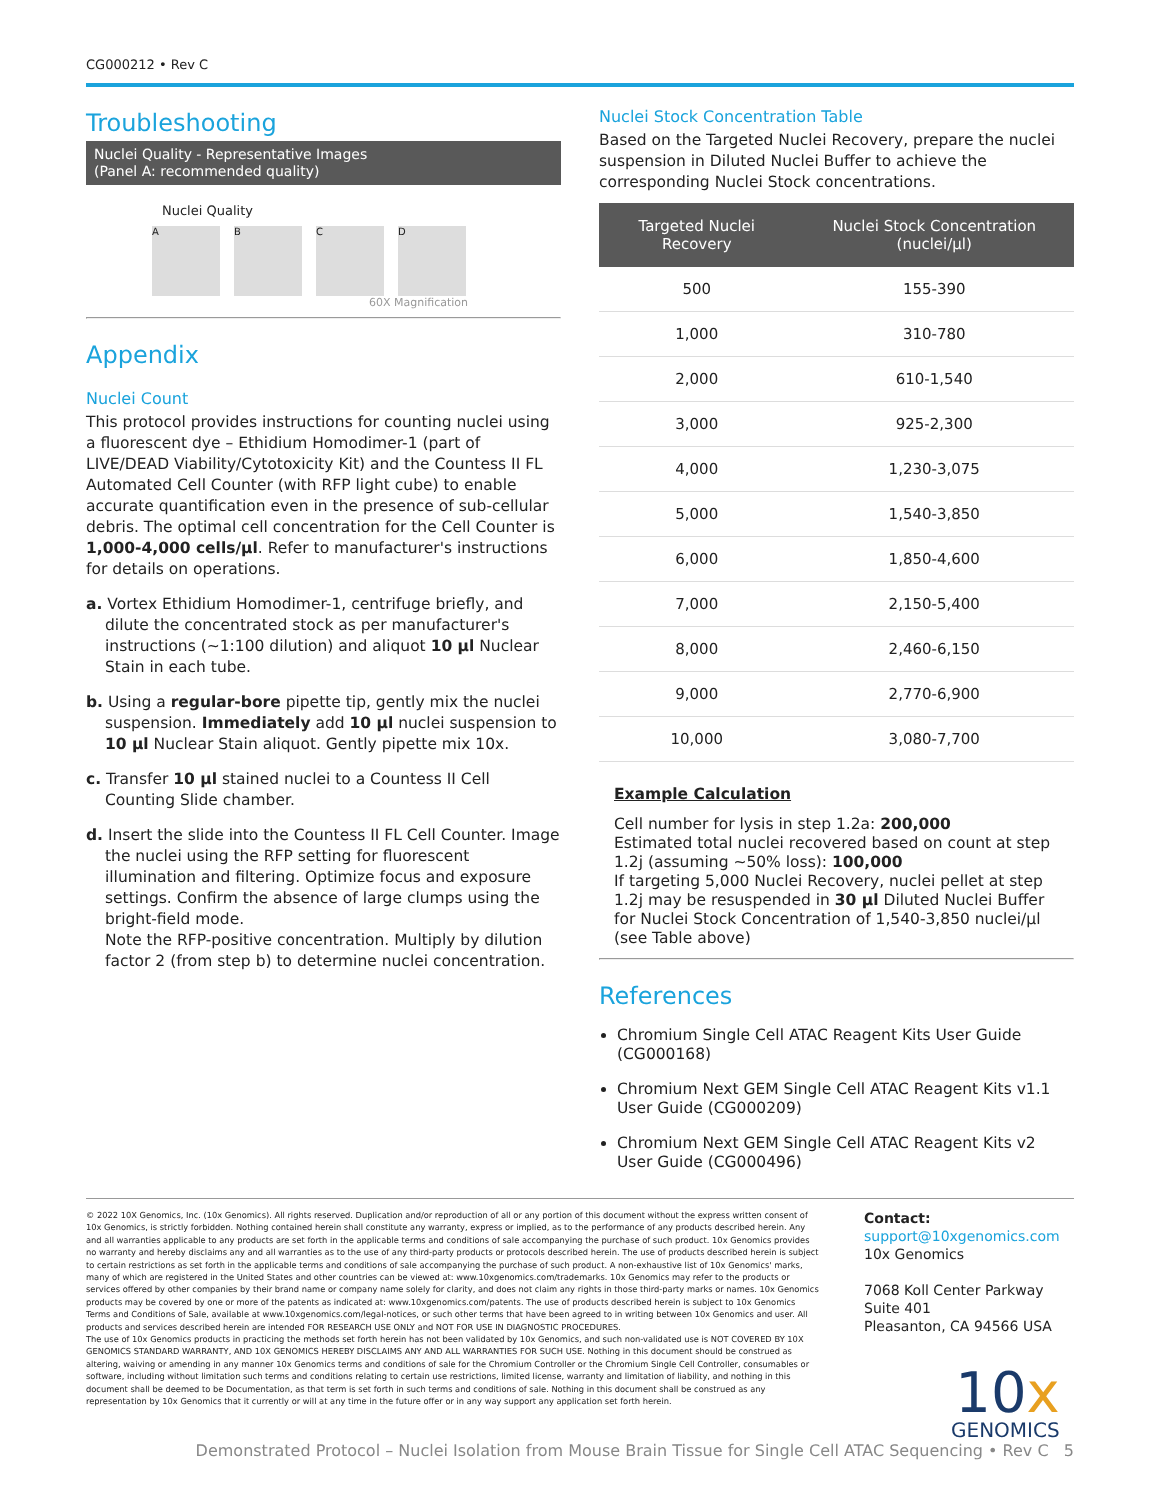CG000212 • Rev C
Troubleshooting
Nuclei Quality - Representative Images
(Panel A: recommended quality)
Nuclei Quality
A B C D
60X Magnification
Appendix
Nuclei Count
This protocol provides instructions for counting nuclei using a fluorescent dye – Ethidium Homodimer-1 (part of LIVE/DEAD Viability/Cytotoxicity Kit) and the Countess II FL Automated Cell Counter (with RFP light cube) to enable accurate quantification even in the presence of sub-cellular debris. The optimal cell concentration for the Cell Counter is 1,000-4,000 cells/µl. Refer to manufacturer's instructions for details on operations.
a. Vortex Ethidium Homodimer-1, centrifuge briefly, and dilute the concentrated stock as per manufacturer's instructions (~1:100 dilution) and aliquot 10 µl Nuclear Stain in each tube.
b. Using a regular-bore pipette tip, gently mix the nuclei suspension. Immediately add 10 µl nuclei suspension to 10 µl Nuclear Stain aliquot. Gently pipette mix 10x.
c. Transfer 10 µl stained nuclei to a Countess II Cell Counting Slide chamber.
d. Insert the slide into the Countess II FL Cell Counter. Image the nuclei using the RFP setting for fluorescent illumination and filtering. Optimize focus and exposure settings. Confirm the absence of large clumps using the bright-field mode.
Note the RFP-positive concentration. Multiply by dilution factor 2 (from step b) to determine nuclei concentration.
Nuclei Stock Concentration Table
Based on the Targeted Nuclei Recovery, prepare the nuclei suspension in Diluted Nuclei Buffer to achieve the corresponding Nuclei Stock concentrations.
| Targeted Nuclei Recovery | Nuclei Stock Concentration (nuclei/µl) |
| --- | --- |
| 500 | 155-390 |
| 1,000 | 310-780 |
| 2,000 | 610-1,540 |
| 3,000 | 925-2,300 |
| 4,000 | 1,230-3,075 |
| 5,000 | 1,540-3,850 |
| 6,000 | 1,850-4,600 |
| 7,000 | 2,150-5,400 |
| 8,000 | 2,460-6,150 |
| 9,000 | 2,770-6,900 |
| 10,000 | 3,080-7,700 |
Example Calculation
Cell number for lysis in step 1.2a: 200,000
Estimated total nuclei recovered based on count at step 1.2j (assuming ~50% loss): 100,000
If targeting 5,000 Nuclei Recovery, nuclei pellet at step 1.2j may be resuspended in 30 µl Diluted Nuclei Buffer for Nuclei Stock Concentration of 1,540-3,850 nuclei/µl (see Table above)
References
Chromium Single Cell ATAC Reagent Kits User Guide (CG000168)
Chromium Next GEM Single Cell ATAC Reagent Kits v1.1 User Guide (CG000209)
Chromium Next GEM Single Cell ATAC Reagent Kits v2 User Guide (CG000496)
© 2022 10X Genomics, Inc. (10x Genomics). All rights reserved. Duplication and/or reproduction of all or any portion of this document without the express written consent of 10x Genomics, is strictly forbidden. Nothing contained herein shall constitute any warranty, express or implied, as to the performance of any products described herein. Any and all warranties applicable to any products are set forth in the applicable terms and conditions of sale accompanying the purchase of such product. 10x Genomics provides no warranty and hereby disclaims any and all warranties as to the use of any third-party products or protocols described herein. The use of products described herein is subject to certain restrictions as set forth in the applicable terms and conditions of sale accompanying the purchase of such product. A non-exhaustive list of 10x Genomics' marks, many of which are registered in the United States and other countries can be viewed at: www.10xgenomics.com/trademarks. 10x Genomics may refer to the products or services offered by other companies by their brand name or company name solely for clarity, and does not claim any rights in those third-party marks or names. 10x Genomics products may be covered by one or more of the patents as indicated at: www.10xgenomics.com/patents. The use of products described herein is subject to 10x Genomics Terms and Conditions of Sale, available at www.10xgenomics.com/legal-notices, or such other terms that have been agreed to in writing between 10x Genomics and user. All products and services described herein are intended FOR RESEARCH USE ONLY and NOT FOR USE IN DIAGNOSTIC PROCEDURES.
The use of 10x Genomics products in practicing the methods set forth herein has not been validated by 10x Genomics, and such non-validated use is NOT COVERED BY 10X GENOMICS STANDARD WARRANTY, AND 10X GENOMICS HEREBY DISCLAIMS ANY AND ALL WARRANTIES FOR SUCH USE. Nothing in this document should be construed as altering, waiving or amending in any manner 10x Genomics terms and conditions of sale for the Chromium Controller or the Chromium Single Cell Controller, consumables or software, including without limitation such terms and conditions relating to certain use restrictions, limited license, warranty and limitation of liability, and nothing in this document shall be deemed to be Documentation, as that term is set forth in such terms and conditions of sale. Nothing in this document shall be construed as any representation by 10x Genomics that it currently or will at any time in the future offer or in any way support any application set forth herein.
Contact:
support@10xgenomics.com
10x Genomics
7068 Koll Center Parkway
Suite 401
Pleasanton, CA 94566 USA
10x
GENOMICS
Demonstrated Protocol – Nuclei Isolation from Mouse Brain Tissue for Single Cell ATAC Sequencing • Rev C 5